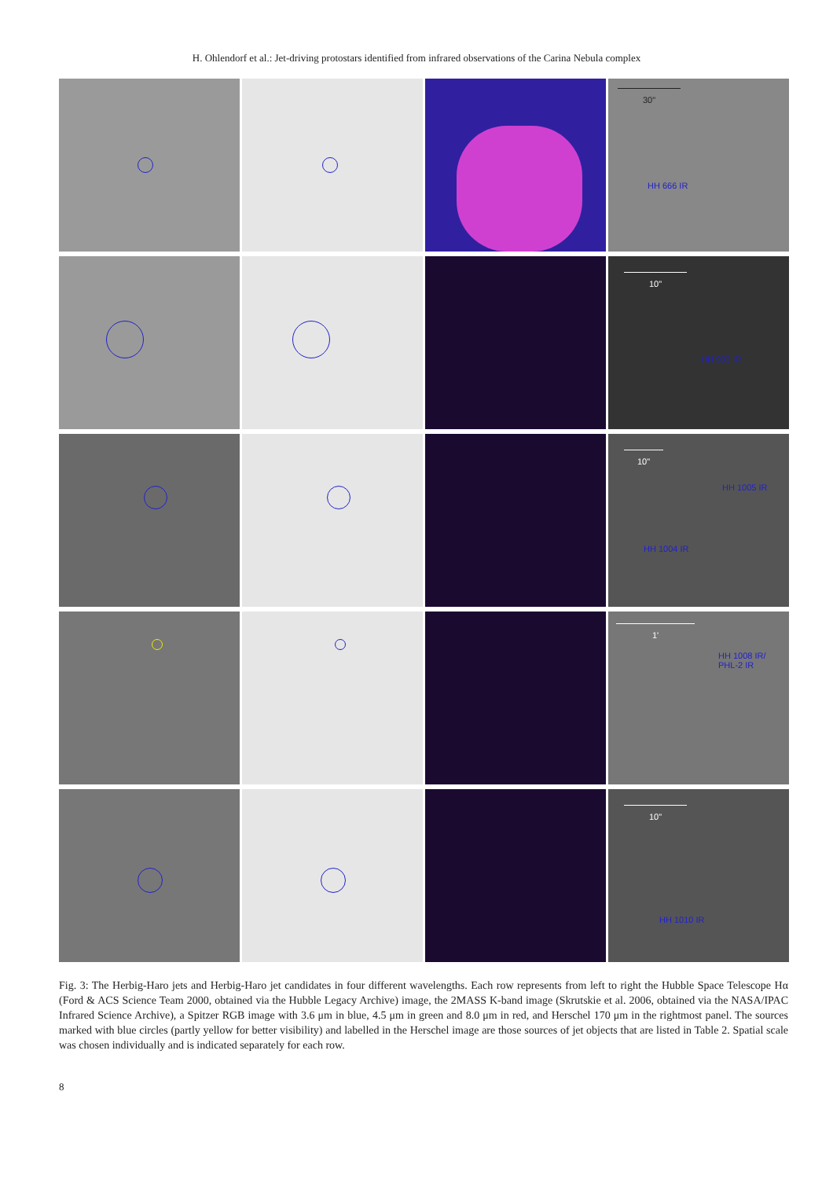H. Ohlendorf et al.: Jet-driving protostars identified from infrared observations of the Carina Nebula complex
30"
HH 666 IR
10"
HH 903 IR
10"
HH 1005 IR
HH 1004 IR
1'
HH 1008 IR/
PHL-2 IR
10"
HH 1010 IR
Fig. 3: The Herbig-Haro jets and Herbig-Haro jet candidates in four different wavelengths. Each row represents from left to right the Hubble Space Telescope Hα (Ford & ACS Science Team 2000, obtained via the Hubble Legacy Archive) image, the 2MASS K-band image (Skrutskie et al. 2006, obtained via the NASA/IPAC Infrared Science Archive), a Spitzer RGB image with 3.6 μm in blue, 4.5 μm in green and 8.0 μm in red, and Herschel 170 μm in the rightmost panel. The sources marked with blue circles (partly yellow for better visibility) and labelled in the Herschel image are those sources of jet objects that are listed in Table 2. Spatial scale was chosen individually and is indicated separately for each row.
8